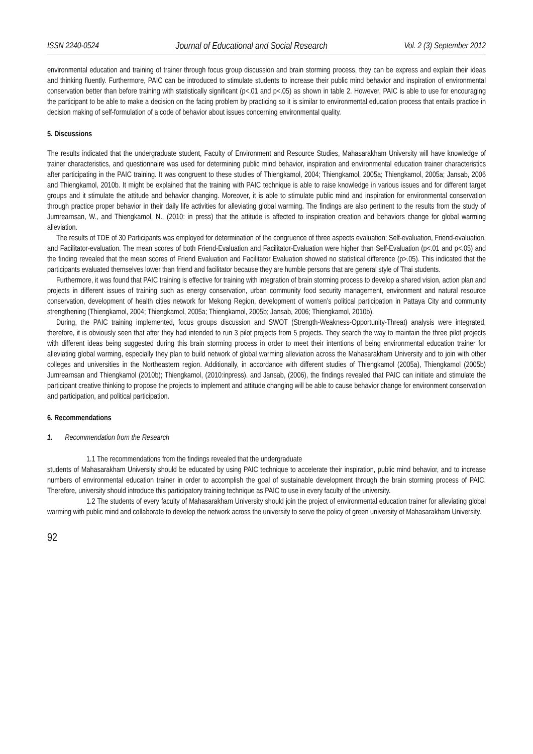ISSN 2240-0524 Journal of Educational and Social Research Vol. 2 (3) September 2012
environmental education and training of trainer through focus group discussion and brain storming process, they can be express and explain their ideas and thinking fluently. Furthermore, PAIC can be introduced to stimulate students to increase their public mind behavior and inspiration of environmental conservation better than before training with statistically significant (p<.01 and p<.05) as shown in table 2. However, PAIC is able to use for encouraging the participant to be able to make a decision on the facing problem by practicing so it is similar to environmental education process that entails practice in decision making of self-formulation of a code of behavior about issues concerning environmental quality.
5. Discussions
The results indicated that the undergraduate student, Faculty of Environment and Resource Studies, Mahasarakham University will have knowledge of trainer characteristics, and questionnaire was used for determining public mind behavior, inspiration and environmental education trainer characteristics after participating in the PAIC training. It was congruent to these studies of Thiengkamol, 2004; Thiengkamol, 2005a; Thiengkamol, 2005a; Jansab, 2006 and Thiengkamol, 2010b. It might be explained that the training with PAIC technique is able to raise knowledge in various issues and for different target groups and it stimulate the attitude and behavior changing. Moreover, it is able to stimulate public mind and inspiration for environmental conservation through practice proper behavior in their daily life activities for alleviating global warming. The findings are also pertinent to the results from the study of Jumrearnsan, W., and Thiengkamol, N., (2010: in press) that the attitude is affected to inspiration creation and behaviors change for global warming alleviation.
The results of TDE of 30 Participants was employed for determination of the congruence of three aspects evaluation; Self-evaluation, Friend-evaluation, and Facilitator-evaluation. The mean scores of both Friend-Evaluation and Facilitator-Evaluation were higher than Self-Evaluation (p<.01 and p<.05) and the finding revealed that the mean scores of Friend Evaluation and Facilitator Evaluation showed no statistical difference (p>.05). This indicated that the participants evaluated themselves lower than friend and facilitator because they are humble persons that are general style of Thai students.
Furthermore, it was found that PAIC training is effective for training with integration of brain storming process to develop a shared vision, action plan and projects in different issues of training such as energy conservation, urban community food security management, environment and natural resource conservation, development of health cities network for Mekong Region, development of women’s political participation in Pattaya City and community strengthening (Thiengkamol, 2004; Thiengkamol, 2005a; Thiengkamol, 2005b; Jansab, 2006; Thiengkamol, 2010b).
During, the PAIC training implemented, focus groups discussion and SWOT (Strength-Weakness-Opportunity-Threat) analysis were integrated, therefore, it is obviously seen that after they had intended to run 3 pilot projects from 5 projects. They search the way to maintain the three pilot projects with different ideas being suggested during this brain storming process in order to meet their intentions of being environmental education trainer for alleviating global warming, especially they plan to build network of global warming alleviation across the Mahasarakham University and to join with other colleges and universities in the Northeastern region. Additionally, in accordance with different studies of Thiengkamol (2005a), Thiengkamol (2005b) Jumrearnsan and Thiengkamol (2010b); Thiengkamol, (2010:inpress). and Jansab, (2006), the findings revealed that PAIC can initiate and stimulate the participant creative thinking to propose the projects to implement and attitude changing will be able to cause behavior change for environment conservation and participation, and political participation.
6. Recommendations
1. Recommendation from the Research
1.1 The recommendations from the findings revealed that the undergraduate
students of Mahasarakham University should be educated by using PAIC technique to accelerate their inspiration, public mind behavior, and to increase numbers of environmental education trainer in order to accomplish the goal of sustainable development through the brain storming process of PAIC. Therefore, university should introduce this participatory training technique as PAIC to use in every faculty of the university.
1.2 The students of every faculty of Mahasarakham University should join the project of environmental education trainer for alleviating global warming with public mind and collaborate to develop the network across the university to serve the policy of green university of Mahasarakham University.
92